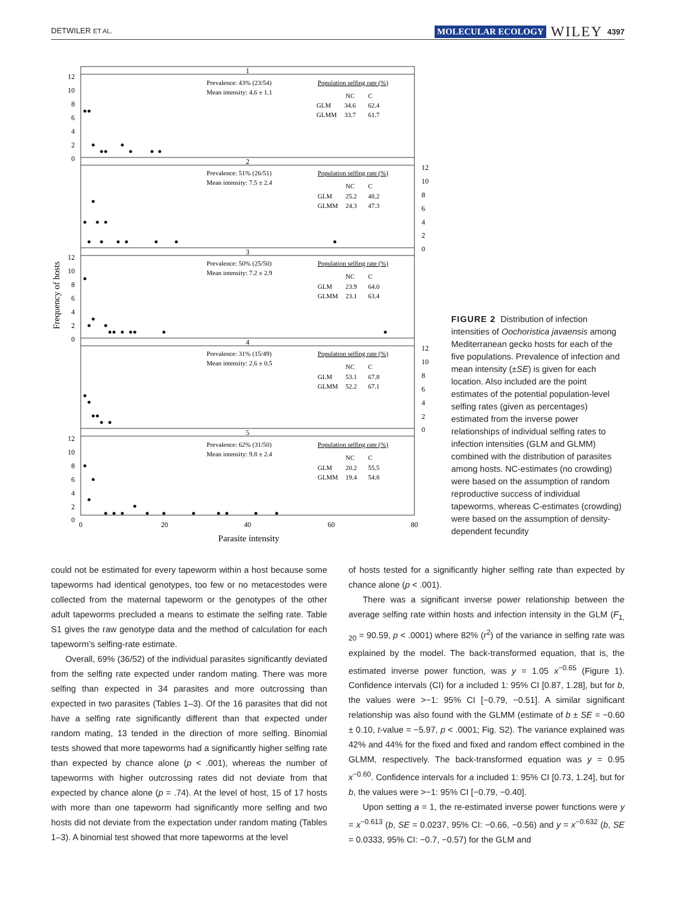DETWILER ET AL. MOLECULAR ECOLOGY WILEY 4397
1
2
3
4
5
0
20
40
60
80
Parasite intensity
Frequency of hosts
Prevalence: 43% (23/54)
Mean intensity: 4.6 ± 1.1
Population selfing rate (%)
NC
C
GLM
34.6
62.4
GLMM
33.7
61.7
Prevalence: 51% (26/51)
Mean intensity: 7.5 ± 2.4
Population selfing rate (%)
NC
C
GLM
25.2
48.2
GLMM
24.3
47.3
Prevalence: 50% (25/50)
Mean intensity: 7.2 ± 2.9
Population selfing rate (%)
NC
C
GLM
23.9
64.0
GLMM
23.1
63.4
Prevalence: 31% (15/49)
Mean intensity: 2.6 ± 0.5
Population selfing rate (%)
NC
C
GLM
53.1
67.8
GLMM
52.2
67.1
Prevalence: 62% (31/50)
Mean intensity: 9.8 ± 2.4
Population selfing rate (%)
NC
C
GLM
20.2
55.5
GLMM
19.4
54.8
12
10
8
6
4
2
0
12
10
8
6
4
2
0
12
10
8
6
4
2
0
12
10
8
6
4
2
0
12
10
8
6
4
2
0
FIGURE 2 Distribution of infection intensities of Oochoristica javaensis among Mediterranean gecko hosts for each of the five populations. Prevalence of infection and mean intensity (±SE) is given for each location. Also included are the point estimates of the potential population-level selfing rates (given as percentages) estimated from the inverse power relationships of individual selfing rates to infection intensities (GLM and GLMM) combined with the distribution of parasites among hosts. NC-estimates (no crowding) were based on the assumption of random reproductive success of individual tapeworms, whereas C-estimates (crowding) were based on the assumption of density-dependent fecundity
could not be estimated for every tapeworm within a host because some tapeworms had identical genotypes, too few or no metacestodes were collected from the maternal tapeworm or the genotypes of the other adult tapeworms precluded a means to estimate the selfing rate. Table S1 gives the raw genotype data and the method of calculation for each tapeworm’s selfing-rate estimate.
Overall, 69% (36/52) of the individual parasites significantly deviated from the selfing rate expected under random mating. There was more selfing than expected in 34 parasites and more outcrossing than expected in two parasites (Tables 1–3). Of the 16 parasites that did not have a selfing rate significantly different than that expected under random mating, 13 tended in the direction of more selfing. Binomial tests showed that more tapeworms had a significantly higher selfing rate than expected by chance alone (p < .001), whereas the number of tapeworms with higher outcrossing rates did not deviate from that expected by chance alone (p = .74). At the level of host, 15 of 17 hosts with more than one tapeworm had significantly more selfing and two hosts did not deviate from the expectation under random mating (Tables 1–3). A binomial test showed that more tapeworms at the level
of hosts tested for a significantly higher selfing rate than expected by chance alone (p < .001).
There was a significant inverse power relationship between the average selfing rate within hosts and infection intensity in the GLM (F<sub>1, 20</sub> = 90.59, p < .0001) where 82% (r<sup>2</sup>) of the variance in selfing rate was explained by the model. The back-transformed equation, that is, the estimated inverse power function, was y = 1.05 x<sup>−0.65</sup> (Figure 1). Confidence intervals (CI) for a included 1: 95% CI [0.87, 1.28], but for b, the values were >−1: 95% CI [−0.79, −0.51]. A similar significant relationship was also found with the GLMM (estimate of b ± SE = −0.60 ± 0.10, t-value = −5.97, p < .0001; Fig. S2). The variance explained was 42% and 44% for the fixed and fixed and random effect combined in the GLMM, respectively. The back-transformed equation was y = 0.95 x<sup>−0.60</sup>. Confidence intervals for a included 1: 95% CI [0.73, 1.24], but for b, the values were >−1: 95% CI [−0.79, −0.40].
Upon setting a = 1, the re-estimated inverse power functions were y = x<sup>−0.613</sup> (b, SE = 0.0237, 95% CI: −0.66, −0.56) and y = x<sup>−0.632</sup> (b, SE = 0.0333, 95% CI: −0.7, −0.57) for the GLM and